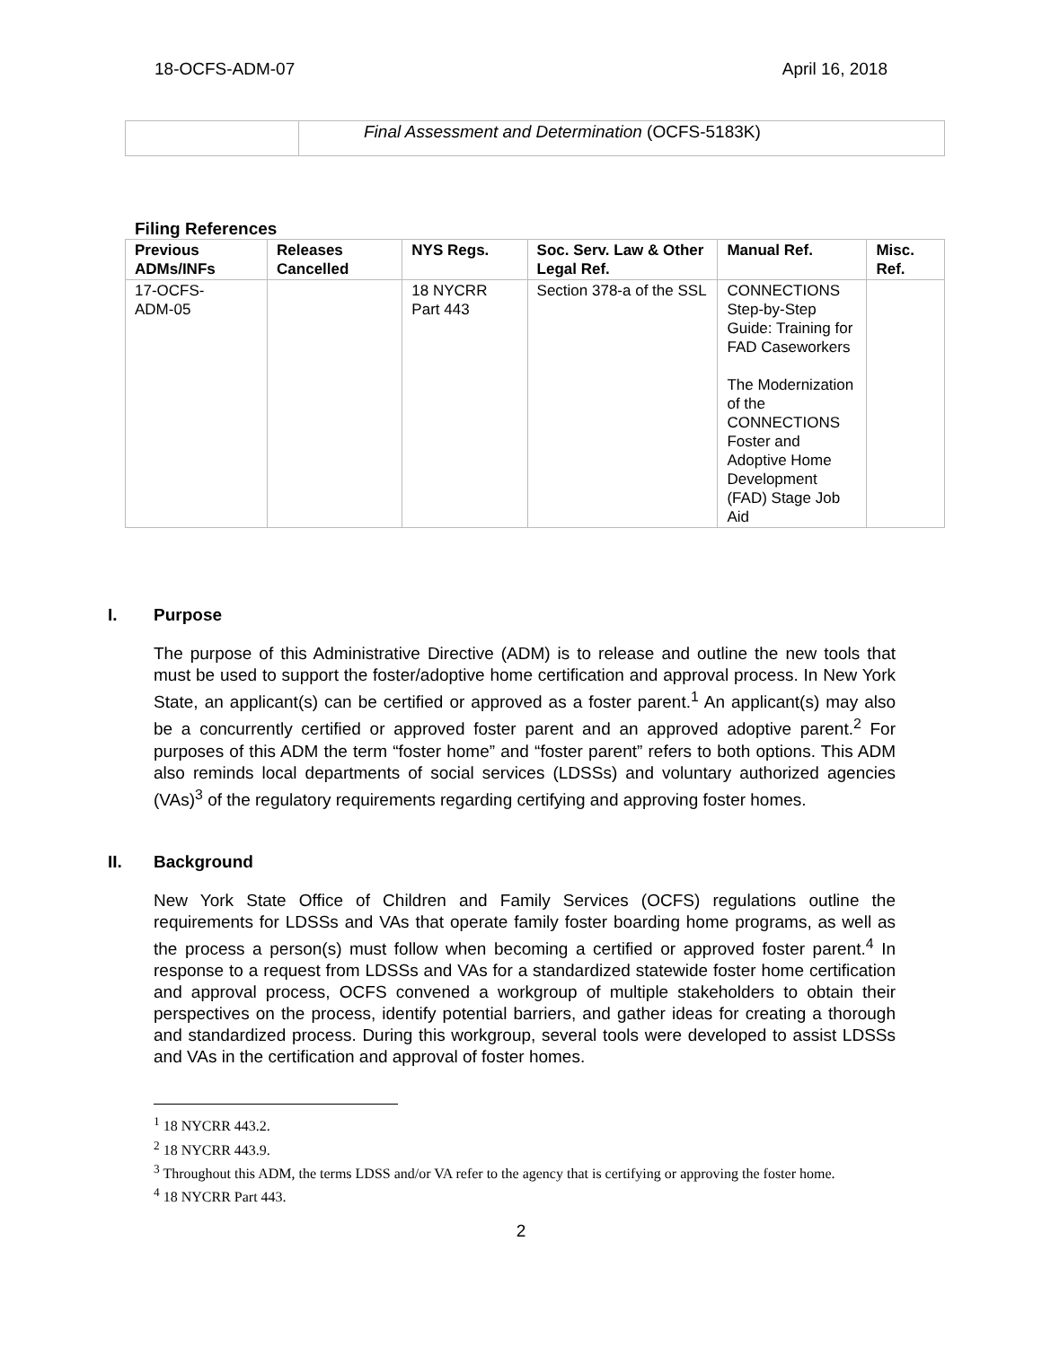18-OCFS-ADM-07 April 16, 2018
| | Final Assessment and Determination (OCFS-5183K) |
Filing References
| Previous ADMs/INFs | Releases Cancelled | NYS Regs. | Soc. Serv. Law & Other Legal Ref. | Manual Ref. | Misc. Ref. |
| --- | --- | --- | --- | --- | --- |
| 17-OCFS- ADM-05 | | 18 NYCRR Part 443 | Section 378-a of the SSL | CONNECTIONS Step-by-Step Guide: Training for FAD Caseworkers The Modernization of the CONNECTIONS Foster and Adoptive Home Development (FAD) Stage Job Aid | |
I. Purpose
The purpose of this Administrative Directive (ADM) is to release and outline the new tools that must be used to support the foster/adoptive home certification and approval process. In New York State, an applicant(s) can be certified or approved as a foster parent.<sup>1</sup> An applicant(s) may also be a concurrently certified or approved foster parent and an approved adoptive parent.<sup>2</sup> For purposes of this ADM the term “foster home” and “foster parent” refers to both options. This ADM also reminds local departments of social services (LDSSs) and voluntary authorized agencies (VAs)<sup>3</sup> of the regulatory requirements regarding certifying and approving foster homes.
II. Background
New York State Office of Children and Family Services (OCFS) regulations outline the requirements for LDSSs and VAs that operate family foster boarding home programs, as well as the process a person(s) must follow when becoming a certified or approved foster parent.<sup>4</sup> In response to a request from LDSSs and VAs for a standardized statewide foster home certification and approval process, OCFS convened a workgroup of multiple stakeholders to obtain their perspectives on the process, identify potential barriers, and gather ideas for creating a thorough and standardized process. During this workgroup, several tools were developed to assist LDSSs and VAs in the certification and approval of foster homes.
<sup>1</sup> 18 NYCRR 443.2.
<sup>2</sup> 18 NYCRR 443.9.
<sup>3</sup> Throughout this ADM, the terms LDSS and/or VA refer to the agency that is certifying or approving the foster home.
<sup>4</sup> 18 NYCRR Part 443.
2